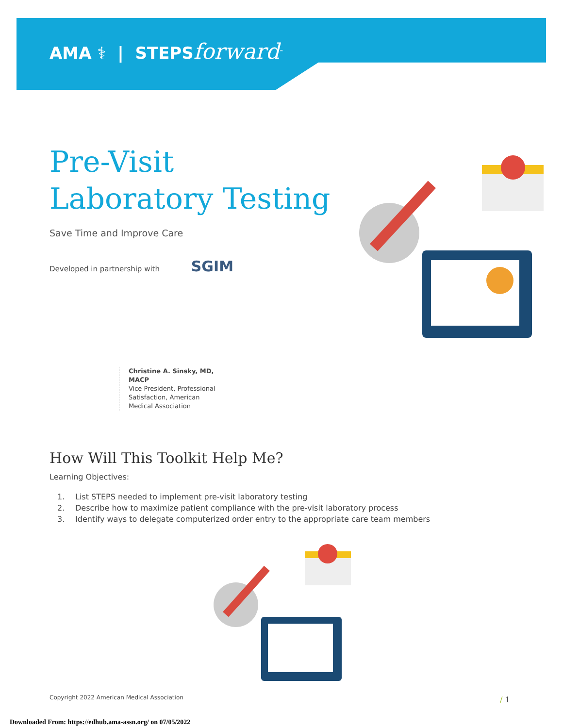AMA ⚕ | STEPSforward<sup>™</sup>
Pre-Visit
Laboratory Testing
Save Time and Improve Care
Developed in partnership with SGIM
Christine A. Sinsky, MD, MACP
Vice President, Professional Satisfaction, American Medical Association
How Will This Toolkit Help Me?
Learning Objectives:
1. List STEPS needed to implement pre-visit laboratory testing
2. Describe how to maximize patient compliance with the pre-visit laboratory process
3. Identify ways to delegate computerized order entry to the appropriate care team members
Copyright 2022 American Medical Association
/ 1
Downloaded From: https://edhub.ama-assn.org/ on 07/05/2022